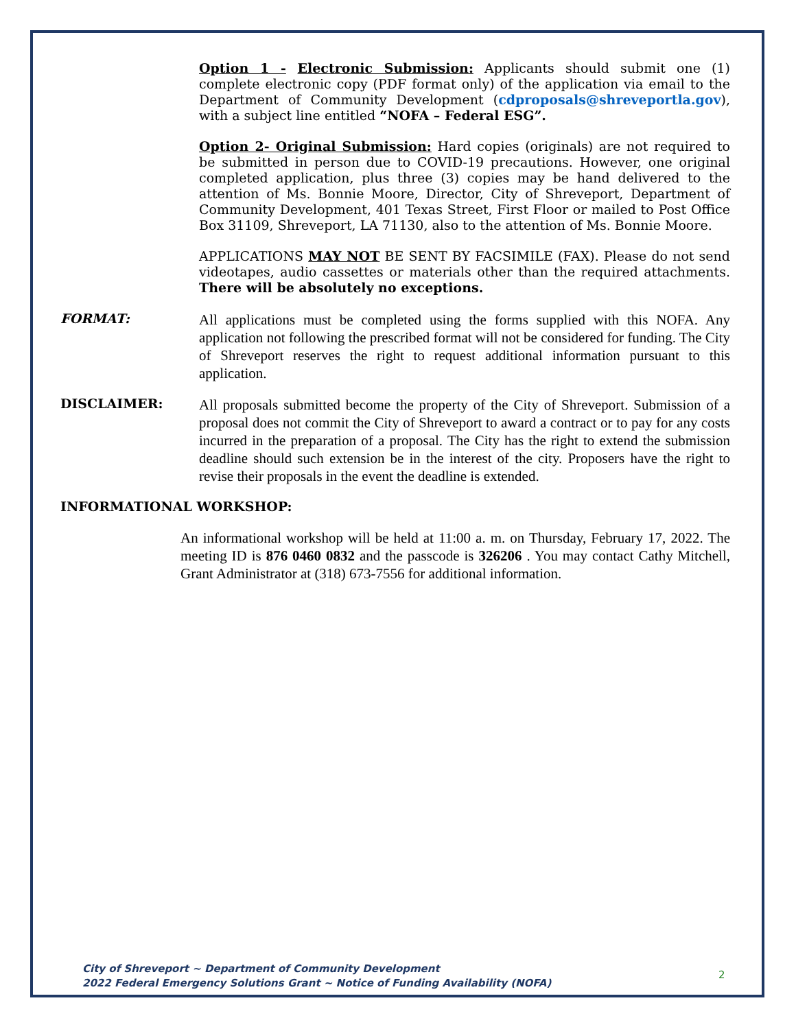Option 1 - Electronic Submission: Applicants should submit one (1) complete electronic copy (PDF format only) of the application via email to the Department of Community Development (cdproposals@shreveportla.gov), with a subject line entitled “NOFA – Federal ESG”.
Option 2- Original Submission: Hard copies (originals) are not required to be submitted in person due to COVID-19 precautions. However, one original completed application, plus three (3) copies may be hand delivered to the attention of Ms. Bonnie Moore, Director, City of Shreveport, Department of Community Development, 401 Texas Street, First Floor or mailed to Post Office Box 31109, Shreveport, LA 71130, also to the attention of Ms. Bonnie Moore.
APPLICATIONS MAY NOT BE SENT BY FACSIMILE (FAX). Please do not send videotapes, audio cassettes or materials other than the required attachments. There will be absolutely no exceptions.
FORMAT:
All applications must be completed using the forms supplied with this NOFA. Any application not following the prescribed format will not be considered for funding. The City of Shreveport reserves the right to request additional information pursuant to this application.
DISCLAIMER:
All proposals submitted become the property of the City of Shreveport. Submission of a proposal does not commit the City of Shreveport to award a contract or to pay for any costs incurred in the preparation of a proposal. The City has the right to extend the submission deadline should such extension be in the interest of the city. Proposers have the right to revise their proposals in the event the deadline is extended.
INFORMATIONAL WORKSHOP:
An informational workshop will be held at 11:00 a. m. on Thursday, February 17, 2022. The meeting ID is 876 0460 0832 and the passcode is 326206 . You may contact Cathy Mitchell, Grant Administrator at (318) 673-7556 for additional information.
City of Shreveport ~ Department of Community Development
2022 Federal Emergency Solutions Grant ~ Notice of Funding Availability (NOFA)
2